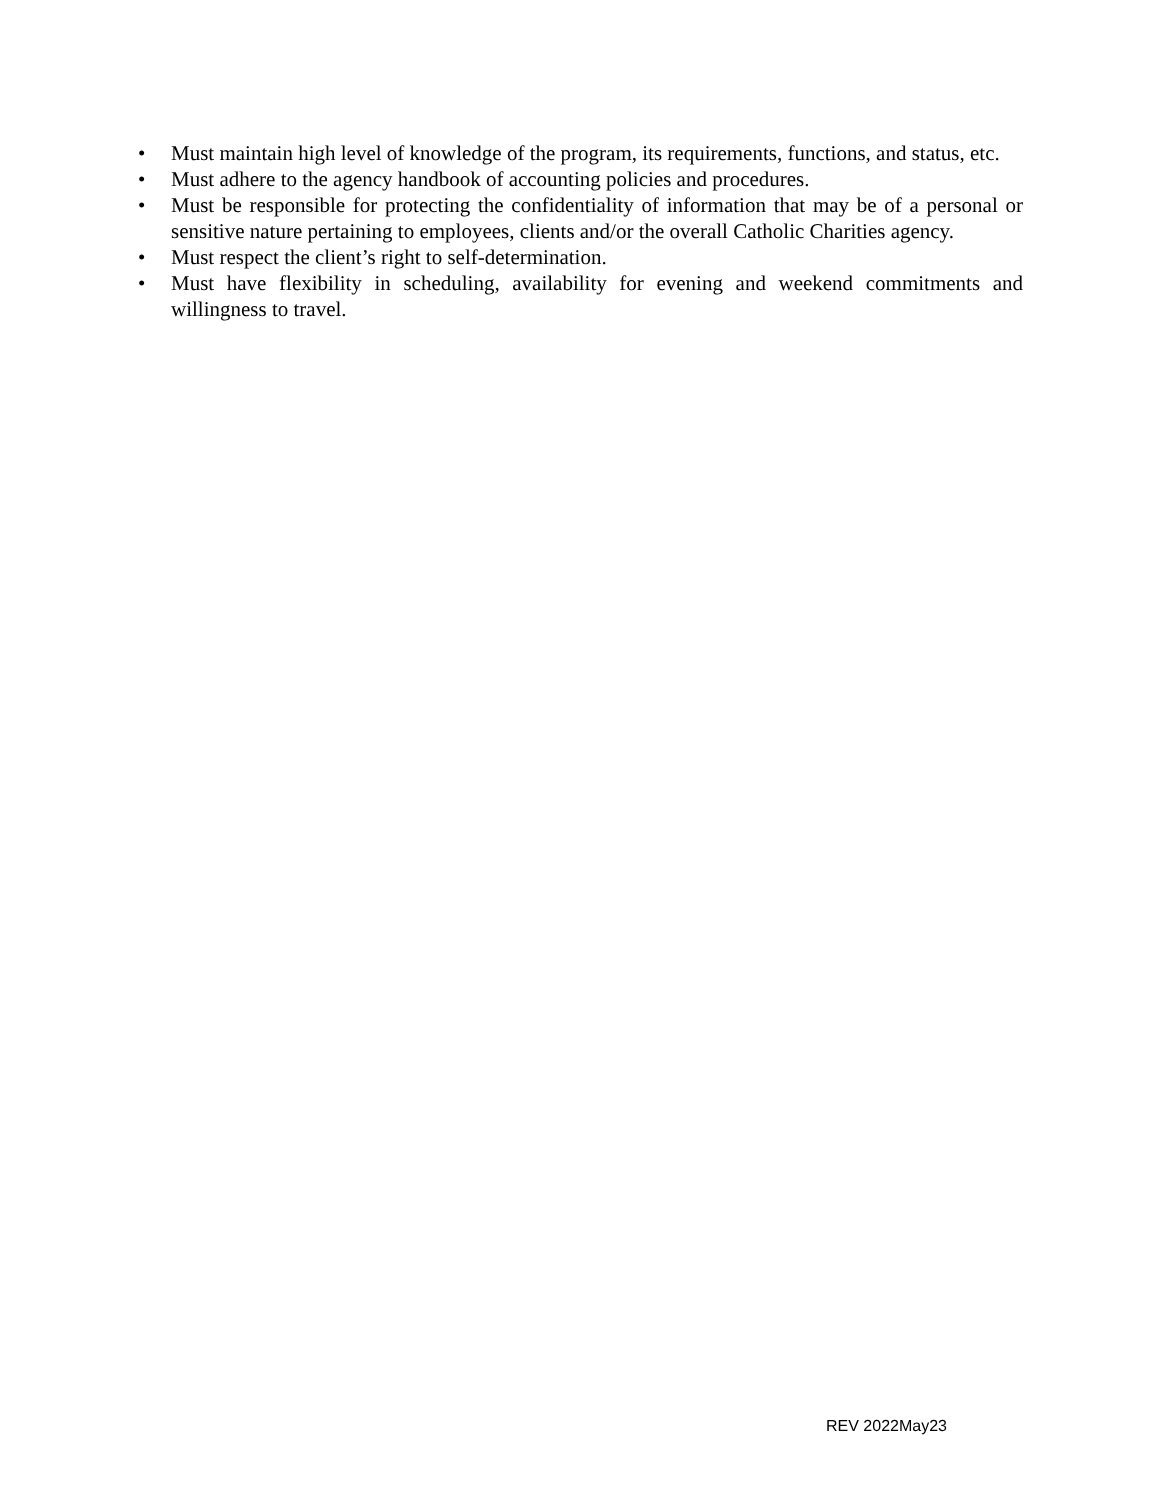• Must maintain high level of knowledge of the program, its requirements, functions, and status, etc.
• Must adhere to the agency handbook of accounting policies and procedures.
• Must be responsible for protecting the confidentiality of information that may be of a personal or sensitive nature pertaining to employees, clients and/or the overall Catholic Charities agency.
• Must respect the client’s right to self-determination.
• Must have flexibility in scheduling, availability for evening and weekend commitments and willingness to travel.
REV 2022May23